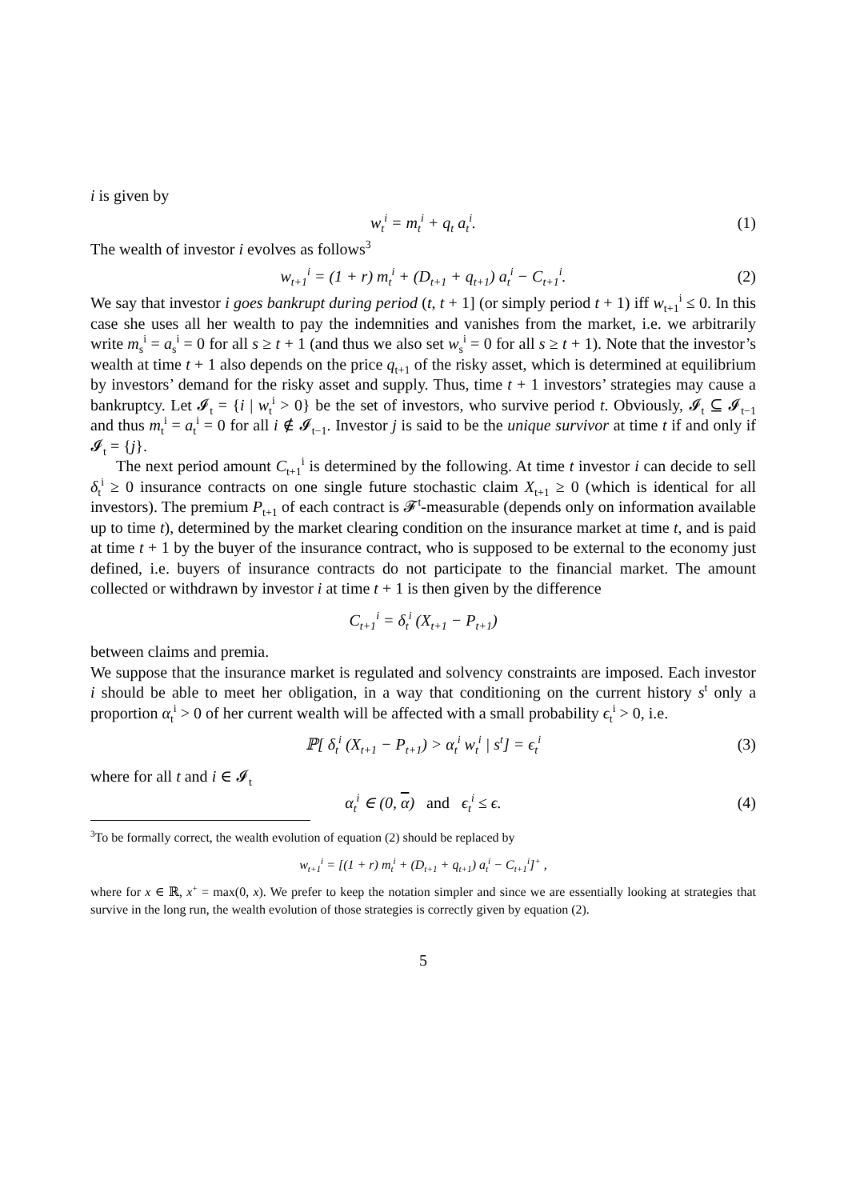i is given by
w<sub>t</sub><sup>i</sup> = m<sub>t</sub><sup>i</sup> + q<sub>t</sub> a<sub>t</sub><sup>i</sup>. (1)
The wealth of investor i evolves as follows<sup>3</sup>
w<sub>t+1</sub><sup>i</sup> = (1 + r) m<sub>t</sub><sup>i</sup> + (D<sub>t+1</sub> + q<sub>t+1</sub>) a<sub>t</sub><sup>i</sup> − C<sub>t+1</sub><sup>i</sup>. (2)
We say that investor i goes bankrupt during period (t, t + 1] (or simply period t + 1) iff w<sub>t+1</sub><sup>i</sup> ≤ 0. In this case she uses all her wealth to pay the indemnities and vanishes from the market, i.e. we arbitrarily write m<sub>s</sub><sup>i</sup> = a<sub>s</sub><sup>i</sup> = 0 for all s ≥ t + 1 (and thus we also set w<sub>s</sub><sup>i</sup> = 0 for all s ≥ t + 1). Note that the investor’s wealth at time t + 1 also depends on the price q<sub>t+1</sub> of the risky asset, which is determined at equilibrium by investors’ demand for the risky asset and supply. Thus, time t + 1 investors’ strategies may cause a bankruptcy. Let 𝓘<sub>t</sub> = {i | w<sub>t</sub><sup>i</sup> > 0} be the set of investors, who survive period t. Obviously, 𝓘<sub>t</sub> ⊆ 𝓘<sub>t−1</sub> and thus m<sub>t</sub><sup>i</sup> = a<sub>t</sub><sup>i</sup> = 0 for all i ∉ 𝓘<sub>t−1</sub>. Investor j is said to be the unique survivor at time t if and only if 𝓘<sub>t</sub> = {j}.
The next period amount C<sub>t+1</sub><sup>i</sup> is determined by the following. At time t investor i can decide to sell δ<sub>t</sub><sup>i</sup> ≥ 0 insurance contracts on one single future stochastic claim X<sub>t+1</sub> ≥ 0 (which is identical for all investors). The premium P<sub>t+1</sub> of each contract is 𝓕<sup>t</sup>-measurable (depends only on information available up to time t), determined by the market clearing condition on the insurance market at time t, and is paid at time t + 1 by the buyer of the insurance contract, who is supposed to be external to the economy just defined, i.e. buyers of insurance contracts do not participate to the financial market. The amount collected or withdrawn by investor i at time t + 1 is then given by the difference
C<sub>t+1</sub><sup>i</sup> = δ<sub>t</sub><sup>i</sup> (X<sub>t+1</sub> − P<sub>t+1</sub>)
between claims and premia.
We suppose that the insurance market is regulated and solvency constraints are imposed. Each investor i should be able to meet her obligation, in a way that conditioning on the current history s<sup>t</sup> only a proportion α<sub>t</sub><sup>i</sup> > 0 of her current wealth will be affected with a small probability ϵ<sub>t</sub><sup>i</sup> > 0, i.e.
ℙ[ δ<sub>t</sub><sup>i</sup> (X<sub>t+1</sub> − P<sub>t+1</sub>) > α<sub>t</sub><sup>i</sup> w<sub>t</sub><sup>i</sup> | s<sup>t</sup>] = ϵ<sub>t</sub><sup>i</sup> (3)
where for all t and i ∈ 𝓘<sub>t</sub>
α<sub>t</sub><sup>i</sup> ∈ (0, α) and ϵ<sub>t</sub><sup>i</sup> ≤ ϵ. (4)
<sup>3</sup> To be formally correct, the wealth evolution of equation (2) should be replaced by
w<sub>t+1</sub><sup>i</sup> = [(1 + r) m<sub>t</sub><sup>i</sup> + (D<sub>t+1</sub> + q<sub>t+1</sub>) a<sub>t</sub><sup>i</sup> − C<sub>t+1</sub><sup>i</sup>]<sup>+</sup> ,
where for x ∈ ℝ, x<sup>+</sup> = max(0, x). We prefer to keep the notation simpler and since we are essentially looking at strategies that survive in the long run, the wealth evolution of those strategies is correctly given by equation (2).
5